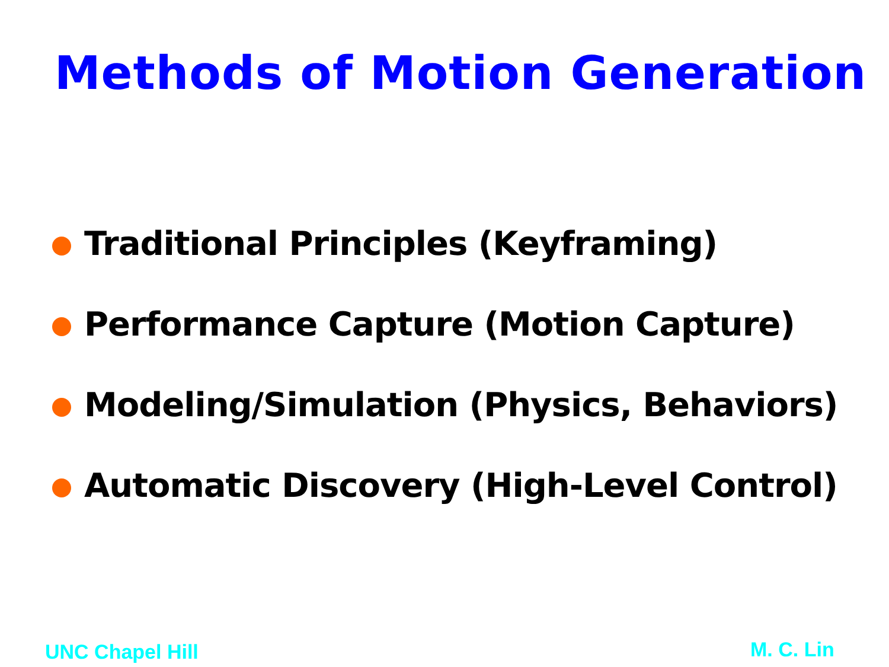Methods of Motion Generation
Traditional Principles (Keyframing)
Performance Capture (Motion Capture)
Modeling/Simulation (Physics, Behaviors)
Automatic Discovery (High-Level Control)
UNC Chapel Hill M. C. Lin